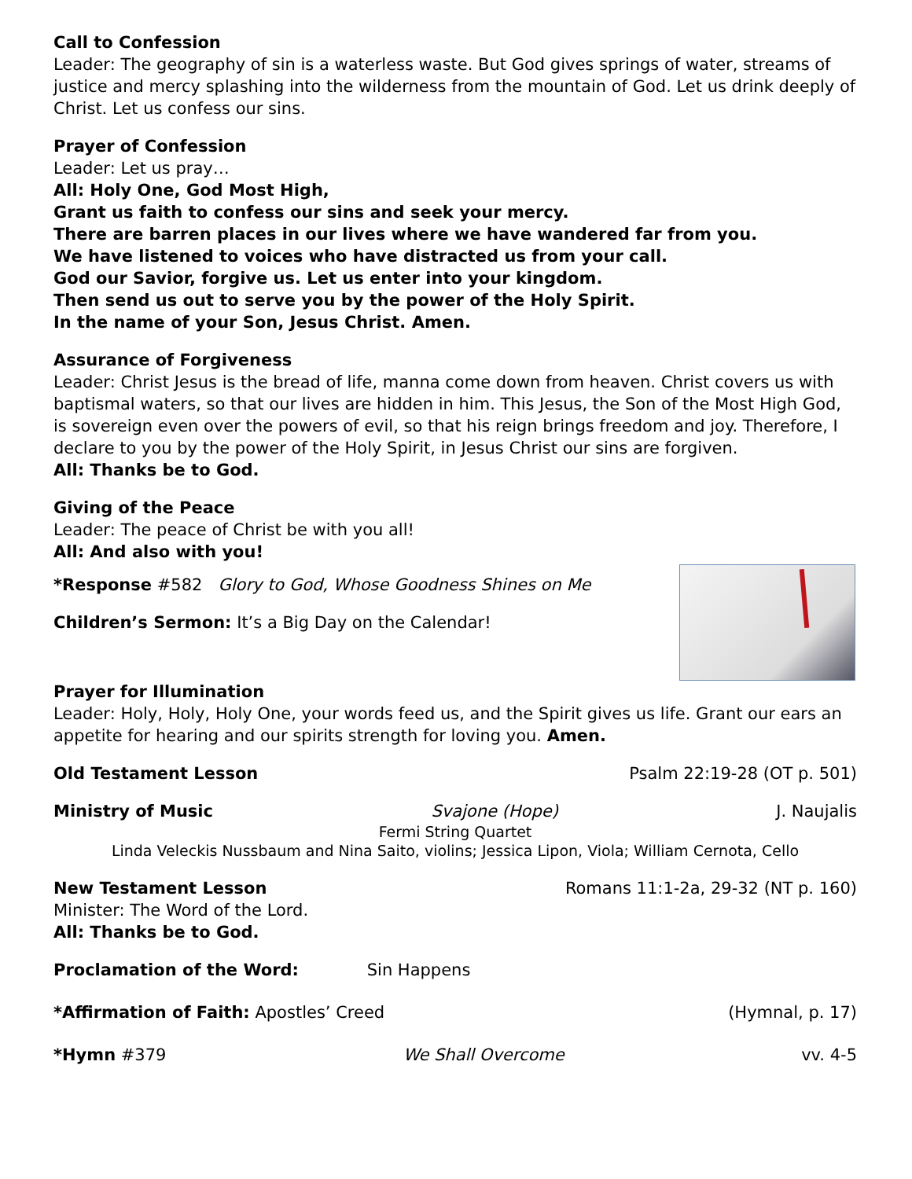Call to Confession
Leader: The geography of sin is a waterless waste. But God gives springs of water, streams of justice and mercy splashing into the wilderness from the mountain of God. Let us drink deeply of Christ. Let us confess our sins.
Prayer of Confession
Leader: Let us pray…
All: Holy One, God Most High,
Grant us faith to confess our sins and seek your mercy.
There are barren places in our lives where we have wandered far from you.
We have listened to voices who have distracted us from your call.
God our Savior, forgive us. Let us enter into your kingdom.
Then send us out to serve you by the power of the Holy Spirit.
In the name of your Son, Jesus Christ. Amen.
Assurance of Forgiveness
Leader: Christ Jesus is the bread of life, manna come down from heaven. Christ covers us with baptismal waters, so that our lives are hidden in him. This Jesus, the Son of the Most High God, is sovereign even over the powers of evil, so that his reign brings freedom and joy. Therefore, I declare to you by the power of the Holy Spirit, in Jesus Christ our sins are forgiven.
All: Thanks be to God.
Giving of the Peace
Leader: The peace of Christ be with you all!
All: And also with you!
*Response #582 Glory to God, Whose Goodness Shines on Me
Children’s Sermon: It’s a Big Day on the Calendar!
Prayer for Illumination
Leader: Holy, Holy, Holy One, your words feed us, and the Spirit gives us life. Grant our ears an appetite for hearing and our spirits strength for loving you. Amen.
Old Testament Lesson Psalm 22:19-28 (OT p. 501)
Ministry of Music Svajone (Hope) J. Naujalis
Fermi String Quartet
Linda Veleckis Nussbaum and Nina Saito, violins; Jessica Lipon, Viola; William Cernota, Cello
New Testament Lesson Romans 11:1-2a, 29-32 (NT p. 160)
Minister: The Word of the Lord.
All: Thanks be to God.
Proclamation of the Word: Sin Happens
*Affirmation of Faith: Apostles’ Creed (Hymnal, p. 17)
*Hymn #379 We Shall Overcome vv. 4-5